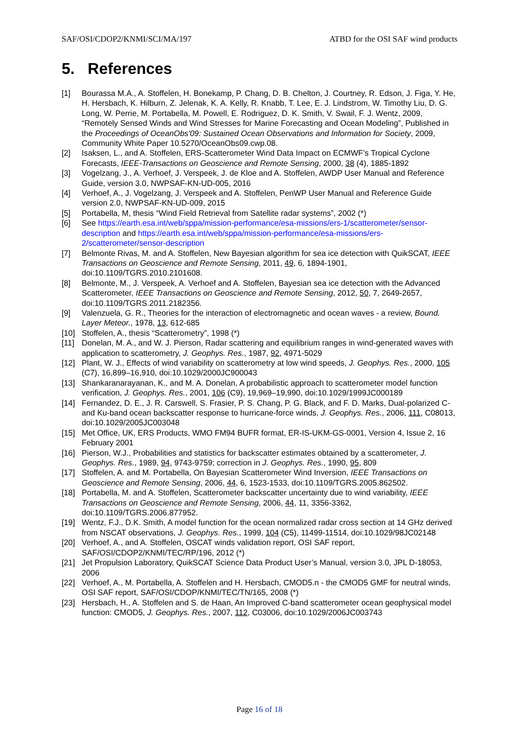SAF/OSI/CDOP2/KNMI/SCI/MA/197 ATBD for the OSI SAF wind products
5. References
[1] Bourassa M.A., A. Stoffelen, H. Bonekamp, P. Chang, D. B. Chelton, J. Courtney, R. Edson, J. Figa, Y. He, H. Hersbach, K. Hilburn, Z. Jelenak, K. A. Kelly, R. Knabb, T. Lee, E. J. Lindstrom, W. Timothy Liu, D. G. Long, W. Perrie, M. Portabella, M. Powell, E. Rodriguez, D. K. Smith, V. Swail, F. J. Wentz, 2009, “Remotely Sensed Winds and Wind Stresses for Marine Forecasting and Ocean Modeling”, Published in the Proceedings of OceanObs'09: Sustained Ocean Observations and Information for Society, 2009, Community White Paper 10.5270/OceanObs09.cwp.08.
[2] Isaksen, L., and A. Stoffelen, ERS-Scatterometer Wind Data Impact on ECMWF’s Tropical Cyclone Forecasts, IEEE-Transactions on Geoscience and Remote Sensing, 2000, 38 (4), 1885-1892
[3] Vogelzang, J., A. Verhoef, J. Verspeek, J. de Kloe and A. Stoffelen, AWDP User Manual and Reference Guide, version 3.0, NWPSAF-KN-UD-005, 2016
[4] Verhoef, A., J. Vogelzang, J. Verspeek and A. Stoffelen, PenWP User Manual and Reference Guide version 2.0, NWPSAF-KN-UD-009, 2015
[5] Portabella, M, thesis “Wind Field Retrieval from Satellite radar systems”, 2002 (*)
[6] See https://earth.esa.int/web/sppa/mission-performance/esa-missions/ers-1/scatterometer/sensor-description and https://earth.esa.int/web/sppa/mission-performance/esa-missions/ers-2/scatterometer/sensor-description
[7] Belmonte Rivas, M. and A. Stoffelen, New Bayesian algorithm for sea ice detection with QuikSCAT, IEEE Transactions on Geoscience and Remote Sensing, 2011, 49, 6, 1894-1901, doi:10.1109/TGRS.2010.2101608.
[8] Belmonte, M., J. Verspeek, A. Verhoef and A. Stoffelen, Bayesian sea ice detection with the Advanced Scatterometer, IEEE Transactions on Geoscience and Remote Sensing, 2012, 50, 7, 2649-2657, doi:10.1109/TGRS.2011.2182356.
[9] Valenzuela, G. R., Theories for the interaction of electromagnetic and ocean waves - a review, Bound. Layer Meteor., 1978, 13, 612-685
[10] Stoffelen, A., thesis “Scatterometry”, 1998 (*)
[11] Donelan, M. A., and W. J. Pierson, Radar scattering and equilibrium ranges in wind-generated waves with application to scatterometry, J. Geophys. Res., 1987, 92, 4971-5029
[12] Plant, W. J., Effects of wind variability on scatterometry at low wind speeds, J. Geophys. Res., 2000, 105 (C7), 16,899–16,910, doi:10.1029/2000JC900043
[13] Shankaranarayanan, K., and M. A. Donelan, A probabilistic approach to scatterometer model function verification, J. Geophys. Res., 2001, 106 (C9), 19,969–19,990, doi:10.1029/1999JC000189
[14] Fernandez, D. E., J. R. Carswell, S. Frasier, P. S. Chang, P. G. Black, and F. D. Marks, Dual-polarized C- and Ku-band ocean backscatter response to hurricane-force winds, J. Geophys. Res., 2006, 111, C08013, doi:10.1029/2005JC003048
[15] Met Office, UK, ERS Products, WMO FM94 BUFR format, ER-IS-UKM-GS-0001, Version 4, Issue 2, 16 February 2001
[16] Pierson, W.J., Probabilities and statistics for backscatter estimates obtained by a scatterometer, J. Geophys. Res., 1989, 94, 9743-9759; correction in J. Geophys. Res., 1990, 95, 809
[17] Stoffelen, A. and M. Portabella, On Bayesian Scatterometer Wind Inversion, IEEE Transactions on Geoscience and Remote Sensing, 2006, 44, 6, 1523-1533, doi:10.1109/TGRS.2005.862502.
[18] Portabella, M. and A. Stoffelen, Scatterometer backscatter uncertainty due to wind variability, IEEE Transactions on Geoscience and Remote Sensing, 2006, 44, 11, 3356-3362, doi:10.1109/TGRS.2006.877952.
[19] Wentz, F.J., D.K. Smith, A model function for the ocean normalized radar cross section at 14 GHz derived from NSCAT observations, J. Geophys. Res., 1999, 104 (C5), 11499-11514, doi:10.1029/98JC02148
[20] Verhoef, A., and A. Stoffelen, OSCAT winds validation report, OSI SAF report, SAF/OSI/CDOP2/KNMI/TEC/RP/196, 2012 (*)
[21] Jet Propulsion Laboratory, QuikSCAT Science Data Product User’s Manual, version 3.0, JPL D-18053, 2006
[22] Verhoef, A., M. Portabella, A. Stoffelen and H. Hersbach, CMOD5.n - the CMOD5 GMF for neutral winds, OSI SAF report, SAF/OSI/CDOP/KNMI/TEC/TN/165, 2008 (*)
[23] Hersbach, H., A. Stoffelen and S. de Haan, An Improved C-band scatterometer ocean geophysical model function: CMOD5, J. Geophys. Res., 2007, 112, C03006, doi:10.1029/2006JC003743
Page 16 of 18